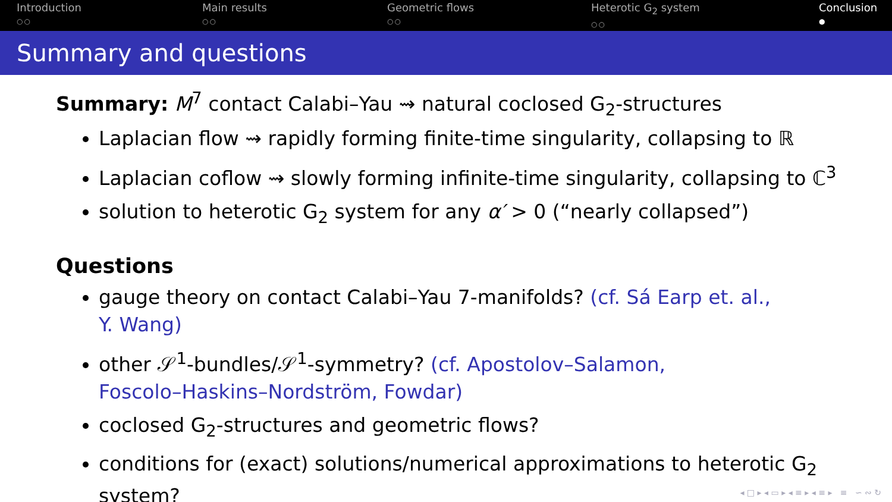Introduction
○○
Main results
○○
Geometric flows
○○
Heterotic G<sub>2</sub> system
○○
Conclusion
●
Summary and questions
Summary: M<sup>7</sup> contact Calabi–Yau ⇝ natural coclosed G<sub>2</sub>-structures
Laplacian flow ⇝ rapidly forming finite-time singularity, collapsing to ℝ
Laplacian coflow ⇝ slowly forming infinite-time singularity, collapsing to ℂ<sup>3</sup>
solution to heterotic G<sub>2</sub> system for any α′ > 0 (“nearly collapsed”)
Questions
gauge theory on contact Calabi–Yau 7-manifolds? (cf. Sá Earp et. al.,
Y. Wang)
other 𝒮<sup>1</sup>-bundles/𝒮<sup>1</sup>-symmetry? (cf. Apostolov–Salamon,
Foscolo–Haskins–Nordström, Fowdar)
coclosed G<sub>2</sub>-structures and geometric flows?
conditions for (exact) solutions/numerical approximations to heterotic G<sub>2</sub>
system?
◂ □ ▸ ◂ ▭ ▸ ◂ ≡ ▸ ◂ ≡ ▸ ≡ ∽ ∾ ↻